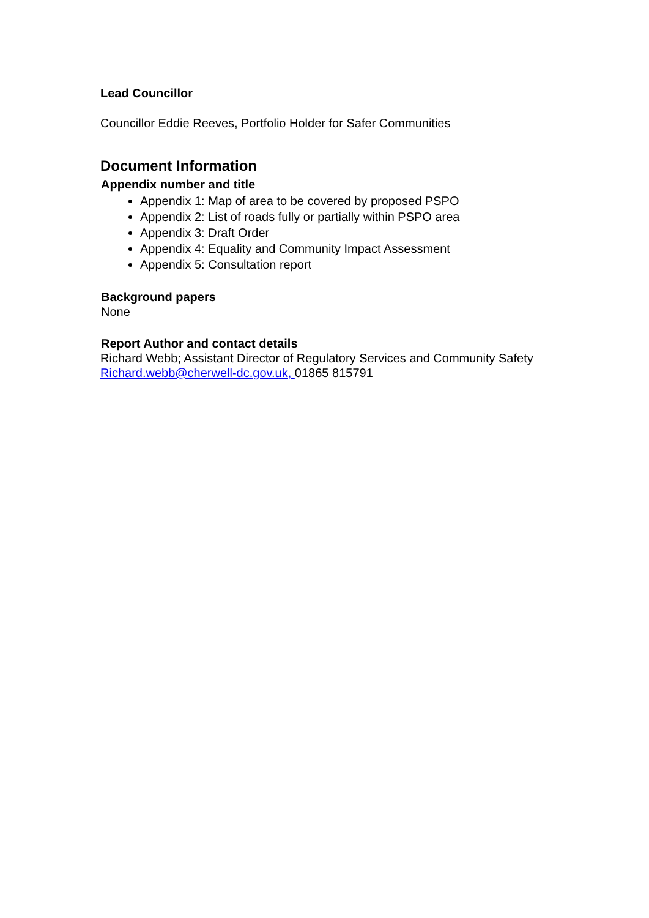Lead Councillor
Councillor Eddie Reeves, Portfolio Holder for Safer Communities
Document Information
Appendix number and title
Appendix 1: Map of area to be covered by proposed PSPO
Appendix 2: List of roads fully or partially within PSPO area
Appendix 3: Draft Order
Appendix 4: Equality and Community Impact Assessment
Appendix 5: Consultation report
Background papers
None
Report Author and contact details
Richard Webb; Assistant Director of Regulatory Services and Community Safety
Richard.webb@cherwell-dc.gov.uk, 01865 815791